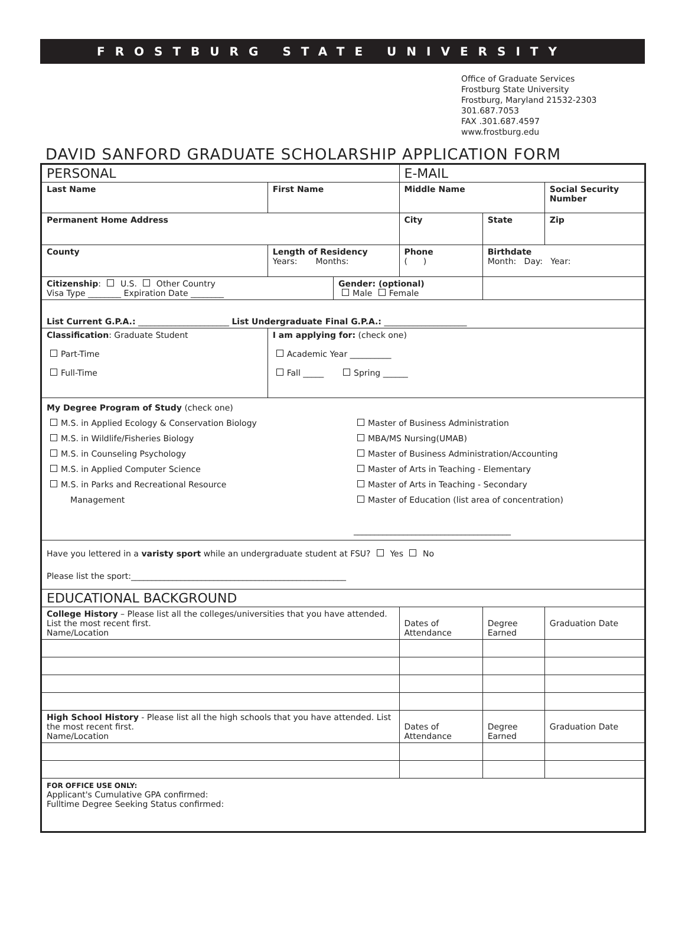FROSTBURG STATE UNIVERSITY
Office of Graduate Services
Frostburg State University
Frostburg, Maryland 21532-2303
301.687.7053
FAX .301.687.4597
www.frostburg.edu
DAVID SANFORD GRADUATE SCHOLARSHIP APPLICATION FORM
| PERSONAL | | | E-MAIL | | |
| Last Name | First Name | | Middle Name | | Social Security Number |
| Permanent Home Address | | | City | State | Zip |
| County | Length of Residency Years: Months: | | Phone ( ) | Birthdate Month: Day: Year: | |
| Citizenship : U.S. Other Country Visa Type ________ Expiration Date ________ | | Gender: (optional) Male Female | | | |
| List Current G.P.A.: ______________________ List Undergraduate Final G.P.A.: ____________________ | | | | | |
| Classification : Graduate Student Part-Time Full-Time | I am applying for: (check one) Academic Year __________ Fall _____ Spring ______ | | | | |
| My Degree Program of Study (check one) M.S. in Applied Ecology & Conservation Biology M.S. in Wildlife/Fisheries Biology M.S. in Counseling Psychology M.S. in Applied Computer Science M.S. in Parks and Recreational Resource Management Master of Business Administration MBA/MS Nursing(UMAB) Master of Business Administration/Accounting Master of Arts in Teaching - Elementary Master of Arts in Teaching - Secondary Master of Education (list area of concentration) ______________________________________ | | | | | |
| Have you lettered in a varisty sport while an undergraduate student at FSU? Yes No Please list the sport:____________________________________________________ | | | | | |
| EDUCATIONAL BACKGROUND | | | | | |
| College History – Please list all the colleges/universities that you have attended. List the most recent first. Name/Location | | | Dates of Attendance | Degree Earned | Graduation Date |
| High School History - Please list all the high schools that you have attended. List the most recent first. Name/Location | | | Dates of Attendance | Degree Earned | Graduation Date |
| FOR OFFICE USE ONLY: Applicant's Cumulative GPA confirmed: Fulltime Degree Seeking Status confirmed: | | | | | |